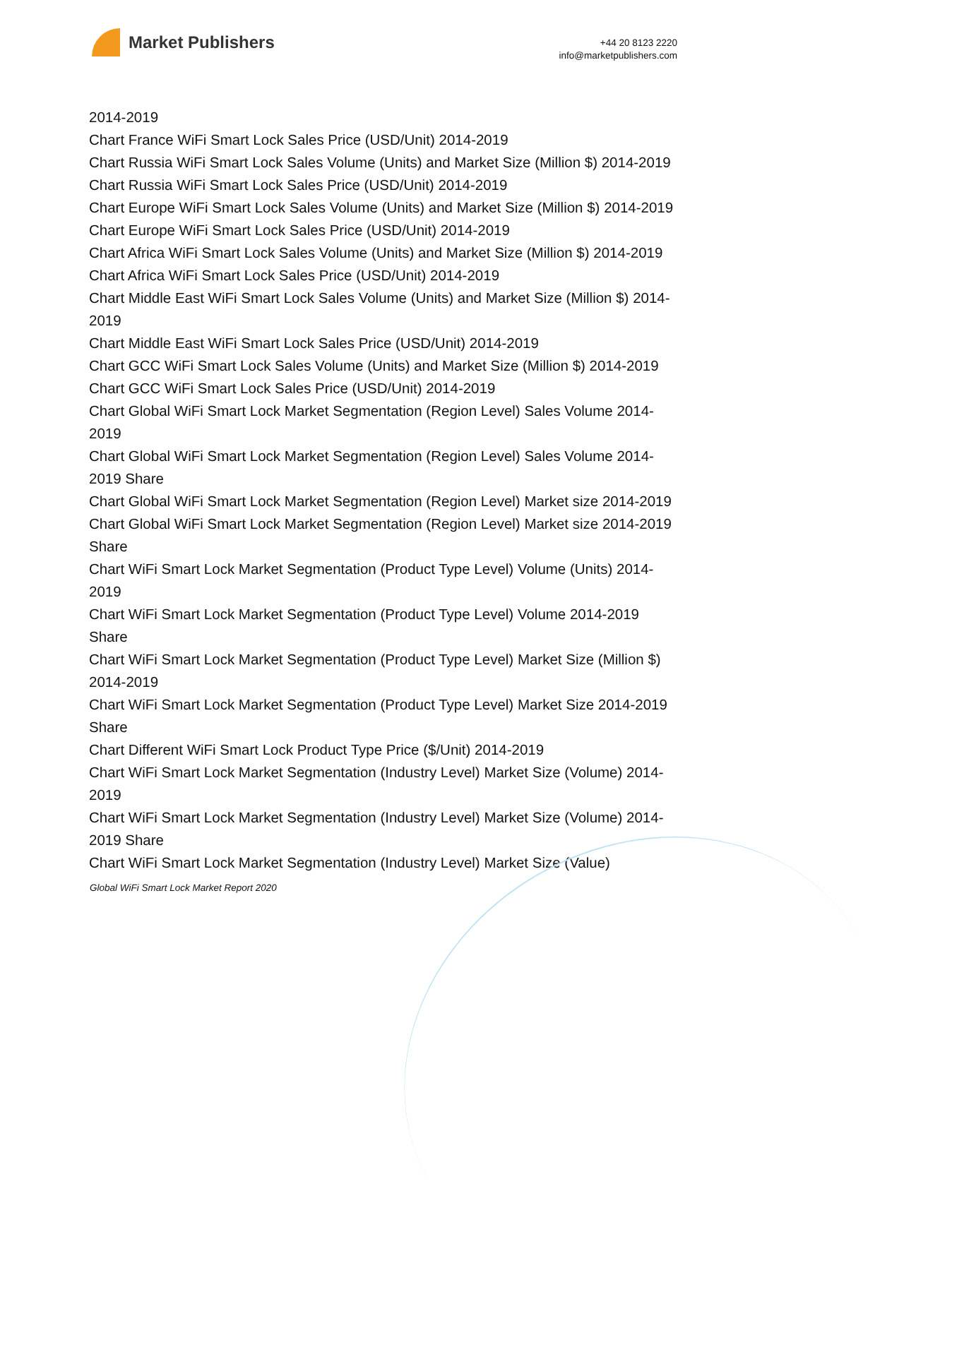Market Publishers
+44 20 8123 2220
info@marketpublishers.com
2014-2019
Chart France WiFi Smart Lock Sales Price (USD/Unit) 2014-2019
Chart Russia WiFi Smart Lock Sales Volume (Units) and Market Size (Million $) 2014-2019
Chart Russia WiFi Smart Lock Sales Price (USD/Unit) 2014-2019
Chart Europe WiFi Smart Lock Sales Volume (Units) and Market Size (Million $) 2014-2019
Chart Europe WiFi Smart Lock Sales Price (USD/Unit) 2014-2019
Chart Africa WiFi Smart Lock Sales Volume (Units) and Market Size (Million $) 2014-2019
Chart Africa WiFi Smart Lock Sales Price (USD/Unit) 2014-2019
Chart Middle East WiFi Smart Lock Sales Volume (Units) and Market Size (Million $) 2014-2019
Chart Middle East WiFi Smart Lock Sales Price (USD/Unit) 2014-2019
Chart GCC WiFi Smart Lock Sales Volume (Units) and Market Size (Million $) 2014-2019
Chart GCC WiFi Smart Lock Sales Price (USD/Unit) 2014-2019
Chart Global WiFi Smart Lock Market Segmentation (Region Level) Sales Volume 2014-2019
Chart Global WiFi Smart Lock Market Segmentation (Region Level) Sales Volume 2014-2019 Share
Chart Global WiFi Smart Lock Market Segmentation (Region Level) Market size 2014-2019
Chart Global WiFi Smart Lock Market Segmentation (Region Level) Market size 2014-2019 Share
Chart WiFi Smart Lock Market Segmentation (Product Type Level) Volume (Units) 2014-2019
Chart WiFi Smart Lock Market Segmentation (Product Type Level) Volume 2014-2019 Share
Chart WiFi Smart Lock Market Segmentation (Product Type Level) Market Size (Million $) 2014-2019
Chart WiFi Smart Lock Market Segmentation (Product Type Level) Market Size 2014-2019 Share
Chart Different WiFi Smart Lock Product Type Price ($/Unit) 2014-2019
Chart WiFi Smart Lock Market Segmentation (Industry Level) Market Size (Volume) 2014-2019
Chart WiFi Smart Lock Market Segmentation (Industry Level) Market Size (Volume) 2014-2019 Share
Chart WiFi Smart Lock Market Segmentation (Industry Level) Market Size (Value)
Global WiFi Smart Lock Market Report 2020